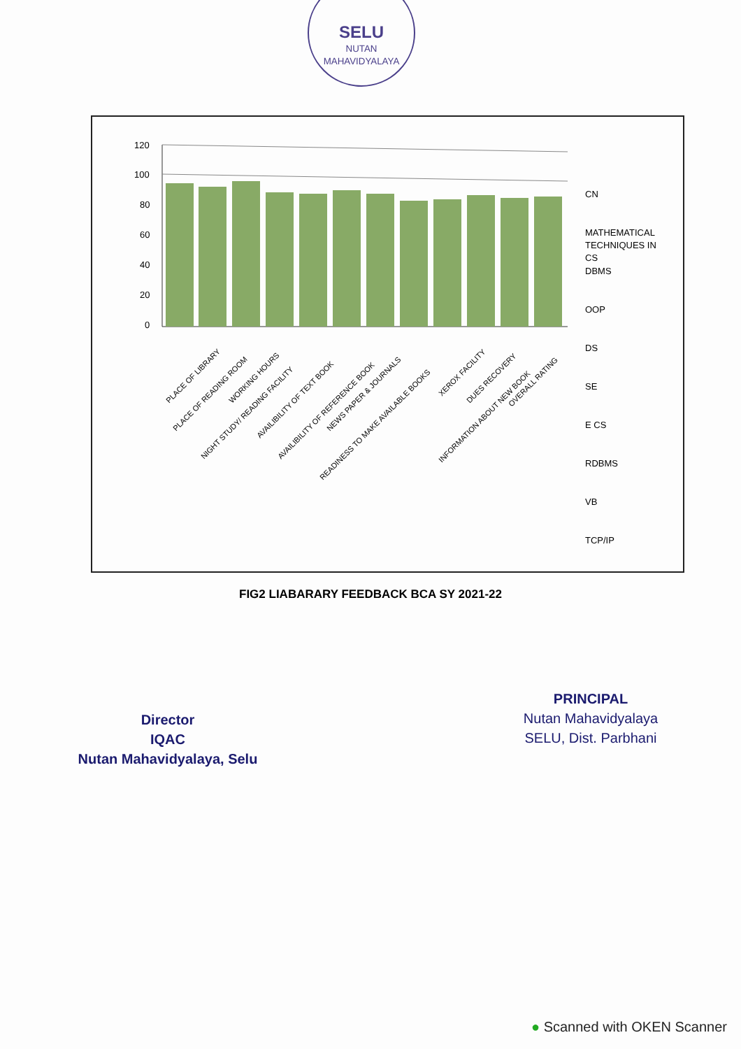SELU
NUTAN MAHAVIDYALAYA
120
100
80
60
40
20
0
CN
MATHEMATICAL
TECHNIQUES IN
CS
DBMS
OOP
DS
SE
E CS
RDBMS
VB
TCP/IP
PLACE OF LIBRARY
PLACE OF READING ROOM
WORKING HOURS
NIGHT STUDY/ READING FACILITY
AVAILIBILITY OF TEXT BOOK
AVAILIBILITY OF REFERENCE BOOK
NEWS PAPER & JOURNALS
READINESS TO MAKE AVAILABLE BOOKS
XEROX FACILITY
DUES RECOVERY
INFORMATION ABOUT NEW BOOK
OVERALL RATING
FIG2 LIABARARY FEEDBACK BCA SY 2021-22
Director
IQAC
Nutan Mahavidyalaya, Selu
PRINCIPAL
Nutan Mahavidyalaya
SELU, Dist. Parbhani
● Scanned with OKEN Scanner